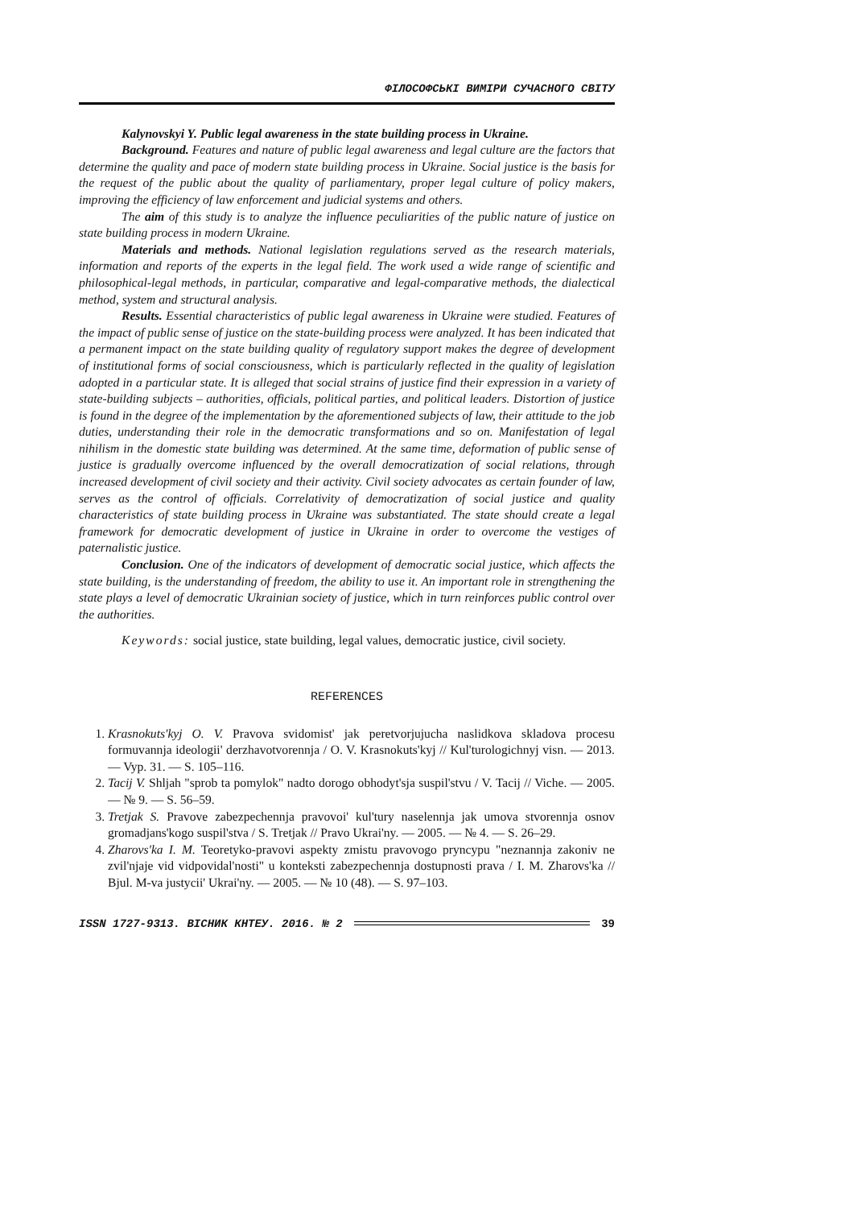ФІЛОСОФСЬКІ ВИМІРИ СУЧАСНОГО СВІТУ
Kalynovskyi Y. Public legal awareness in the state building process in Ukraine.
Background. Features and nature of public legal awareness and legal culture are the factors that determine the quality and pace of modern state building process in Ukraine. Social justice is the basis for the request of the public about the quality of parliamentary, proper legal culture of policy makers, improving the efficiency of law enforcement and judicial systems and others.
The aim of this study is to analyze the influence peculiarities of the public nature of justice on state building process in modern Ukraine.
Materials and methods. National legislation regulations served as the research materials, information and reports of the experts in the legal field. The work used a wide range of scientific and philosophical-legal methods, in particular, comparative and legal-comparative methods, the dialectical method, system and structural analysis.
Results. Essential characteristics of public legal awareness in Ukraine were studied. Features of the impact of public sense of justice on the state-building process were analyzed. It has been indicated that a permanent impact on the state building quality of regulatory support makes the degree of development of institutional forms of social consciousness, which is particularly reflected in the quality of legislation adopted in a particular state. It is alleged that social strains of justice find their expression in a variety of state-building subjects – authorities, officials, political parties, and political leaders. Distortion of justice is found in the degree of the implementation by the aforementioned subjects of law, their attitude to the job duties, understanding their role in the democratic transformations and so on. Manifestation of legal nihilism in the domestic state building was determined. At the same time, deformation of public sense of justice is gradually overcome influenced by the overall democratization of social relations, through increased development of civil society and their activity. Civil society advocates as certain founder of law, serves as the control of officials. Correlativity of democratization of social justice and quality characteristics of state building process in Ukraine was substantiated. The state should create a legal framework for democratic development of justice in Ukraine in order to overcome the vestiges of paternalistic justice.
Conclusion. One of the indicators of development of democratic social justice, which affects the state building, is the understanding of freedom, the ability to use it. An important role in strengthening the state plays a level of democratic Ukrainian society of justice, which in turn reinforces public control over the authorities.
Keywords: social justice, state building, legal values, democratic justice, civil society.
REFERENCES
1. Krasnokuts'kyj O. V. Pravova svidomist' jak peretvorjujucha naslidkova skladova procesu formuvannja ideologii' derzhavotvorennja / O. V. Krasnokuts'kyj // Kul'turologichnyj visn. — 2013. — Vyp. 31. — S. 105–116.
2. Tacij V. Shljah "sprob ta pomylok" nadto dorogo obhodyt'sja suspil'stvu / V. Tacij // Viche. — 2005. — № 9. — S. 56–59.
3. Tretjak S. Pravove zabezpechennja pravovoi' kul'tury naselennja jak umova stvorennja osnov gromadjans'kogo suspil'stva / S. Tretjak // Pravo Ukrai'ny. — 2005. — № 4. — S. 26–29.
4. Zharovs'ka I. M. Teoretyko-pravovi aspekty zmistu pravovogo pryncypu "neznannja zakoniv ne zvil'njaje vid vidpovidal'nosti" u konteksti zabezpechennja dostupnosti prava / I. M. Zharovs'ka // Bjul. M-va justycii' Ukrai'ny. — 2005. — № 10 (48). — S. 97–103.
ISSN 1727-9313. ВІСНИК КНТЕУ. 2016. № 2 39